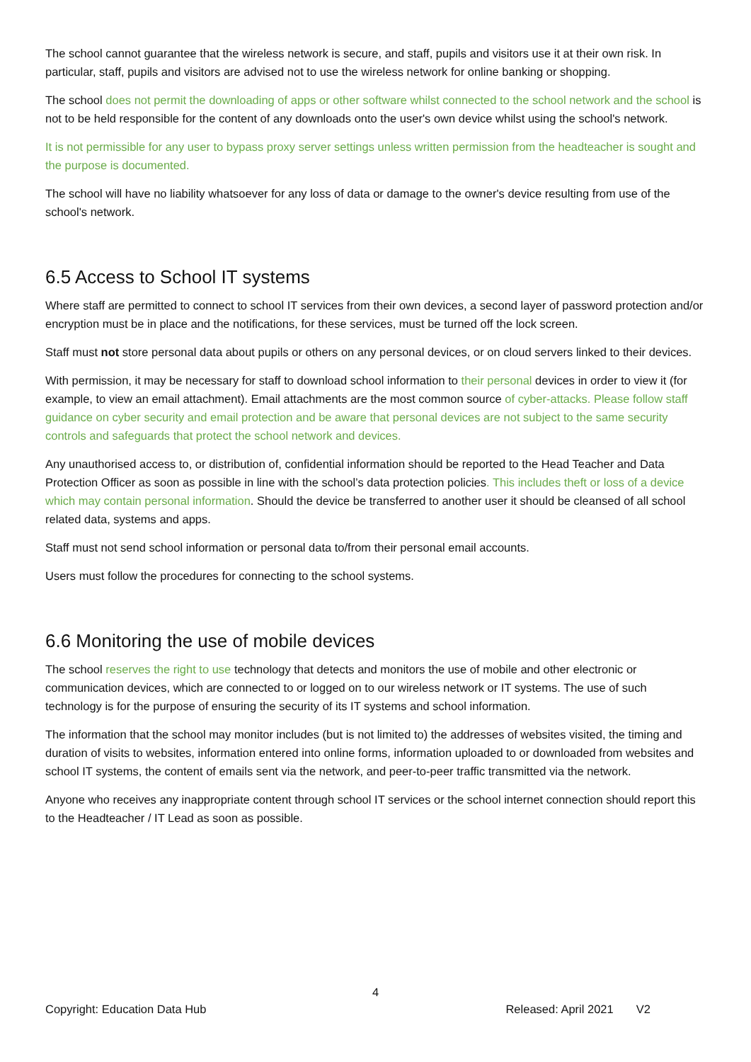The school cannot guarantee that the wireless network is secure, and staff, pupils and visitors use it at their own risk. In particular, staff, pupils and visitors are advised not to use the wireless network for online banking or shopping.
The school does not permit the downloading of apps or other software whilst connected to the school network and the school is not to be held responsible for the content of any downloads onto the user's own device whilst using the school's network.
It is not permissible for any user to bypass proxy server settings unless written permission from the headteacher is sought and the purpose is documented.
The school will have no liability whatsoever for any loss of data or damage to the owner's device resulting from use of the school's network.
6.5 Access to School IT systems
Where staff are permitted to connect to school IT services from their own devices, a second layer of password protection and/or encryption must be in place and the notifications, for these services, must be turned off the lock screen.
Staff must not store personal data about pupils or others on any personal devices, or on cloud servers linked to their devices.
With permission, it may be necessary for staff to download school information to their personal devices in order to view it (for example, to view an email attachment). Email attachments are the most common source of cyber-attacks. Please follow staff guidance on cyber security and email protection and be aware that personal devices are not subject to the same security controls and safeguards that protect the school network and devices.
Any unauthorised access to, or distribution of, confidential information should be reported to the Head Teacher and Data Protection Officer as soon as possible in line with the school’s data protection policies. This includes theft or loss of a device which may contain personal information. Should the device be transferred to another user it should be cleansed of all school related data, systems and apps.
Staff must not send school information or personal data to/from their personal email accounts.
Users must follow the procedures for connecting to the school systems.
6.6 Monitoring the use of mobile devices
The school reserves the right to use technology that detects and monitors the use of mobile and other electronic or communication devices, which are connected to or logged on to our wireless network or IT systems. The use of such technology is for the purpose of ensuring the security of its IT systems and school information.
The information that the school may monitor includes (but is not limited to) the addresses of websites visited, the timing and duration of visits to websites, information entered into online forms, information uploaded to or downloaded from websites and school IT systems, the content of emails sent via the network, and peer-to-peer traffic transmitted via the network.
Anyone who receives any inappropriate content through school IT services or the school internet connection should report this to the Headteacher / IT Lead as soon as possible.
4
Copyright: Education Data Hub Released: April 2021 V2